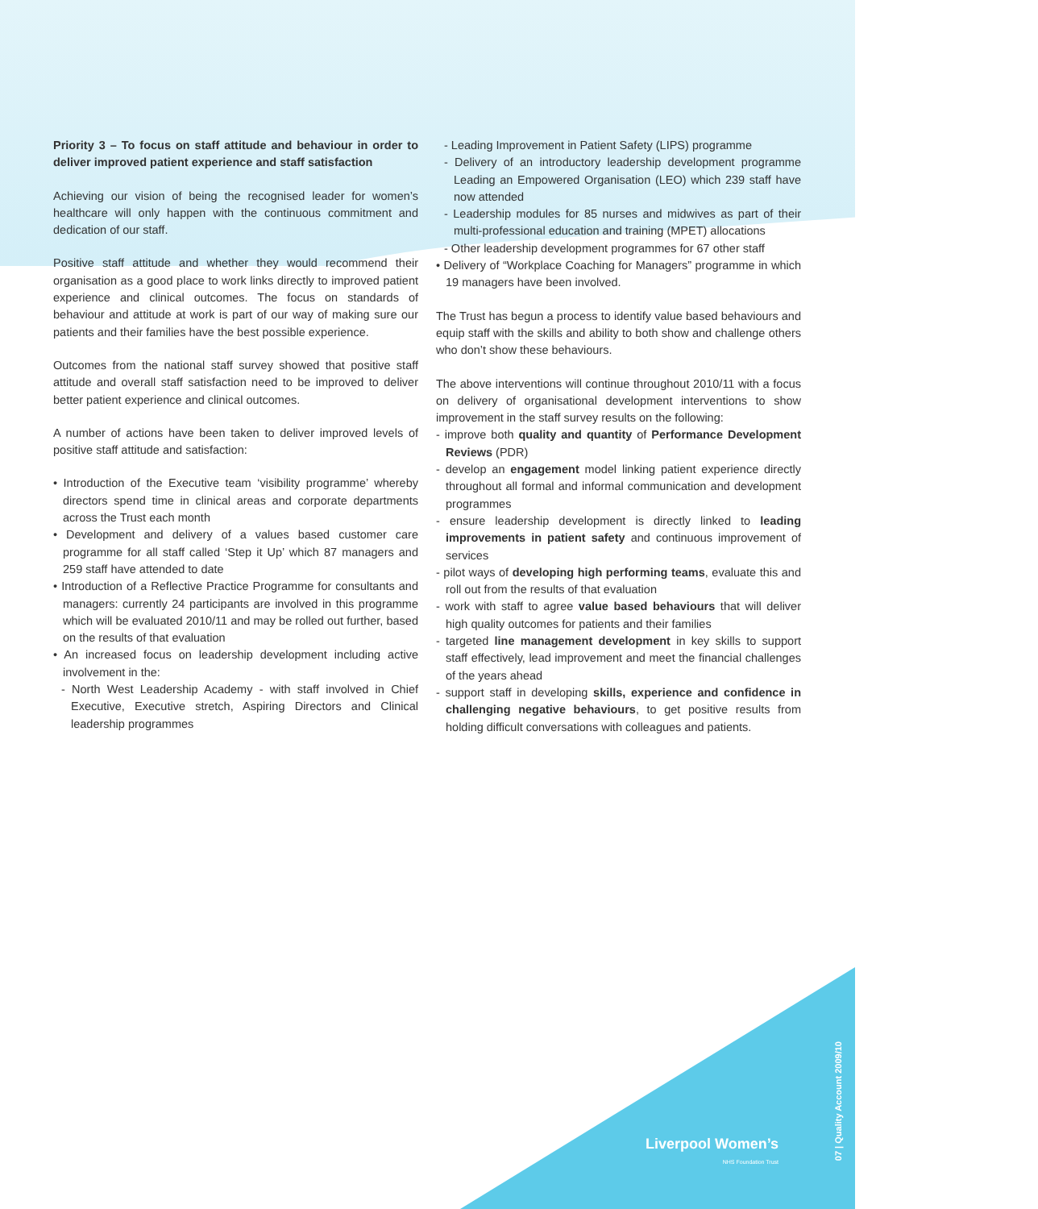Priority 3 – To focus on staff attitude and behaviour in order to deliver improved patient experience and staff satisfaction
Achieving our vision of being the recognised leader for women’s healthcare will only happen with the continuous commitment and dedication of our staff.
Positive staff attitude and whether they would recommend their organisation as a good place to work links directly to improved patient experience and clinical outcomes. The focus on standards of behaviour and attitude at work is part of our way of making sure our patients and their families have the best possible experience.
Outcomes from the national staff survey showed that positive staff attitude and overall staff satisfaction need to be improved to deliver better patient experience and clinical outcomes.
A number of actions have been taken to deliver improved levels of positive staff attitude and satisfaction:
• Introduction of the Executive team ‘visibility programme’ whereby directors spend time in clinical areas and corporate departments across the Trust each month
• Development and delivery of a values based customer care programme for all staff called ‘Step it Up’ which 87 managers and 259 staff have attended to date
• Introduction of a Reflective Practice Programme for consultants and managers: currently 24 participants are involved in this programme which will be evaluated 2010/11 and may be rolled out further, based on the results of that evaluation
• An increased focus on leadership development including active involvement in the:
- North West Leadership Academy - with staff involved in Chief Executive, Executive stretch, Aspiring Directors and Clinical leadership programmes
- Leading Improvement in Patient Safety (LIPS) programme
- Delivery of an introductory leadership development programme Leading an Empowered Organisation (LEO) which 239 staff have now attended
- Leadership modules for 85 nurses and midwives as part of their multi-professional education and training (MPET) allocations
- Other leadership development programmes for 67 other staff
• Delivery of “Workplace Coaching for Managers” programme in which 19 managers have been involved.
The Trust has begun a process to identify value based behaviours and equip staff with the skills and ability to both show and challenge others who don’t show these behaviours.
The above interventions will continue throughout 2010/11 with a focus on delivery of organisational development interventions to show improvement in the staff survey results on the following:
- improve both quality and quantity of Performance Development Reviews (PDR)
- develop an engagement model linking patient experience directly throughout all formal and informal communication and development programmes
- ensure leadership development is directly linked to leading improvements in patient safety and continuous improvement of services
- pilot ways of developing high performing teams, evaluate this and roll out from the results of that evaluation
- work with staff to agree value based behaviours that will deliver high quality outcomes for patients and their families
- targeted line management development in key skills to support staff effectively, lead improvement and meet the financial challenges of the years ahead
- support staff in developing skills, experience and confidence in challenging negative behaviours, to get positive results from holding difficult conversations with colleagues and patients.
Liverpool Women’s
NHS Foundation Trust
07 | Quality Account 2009/10